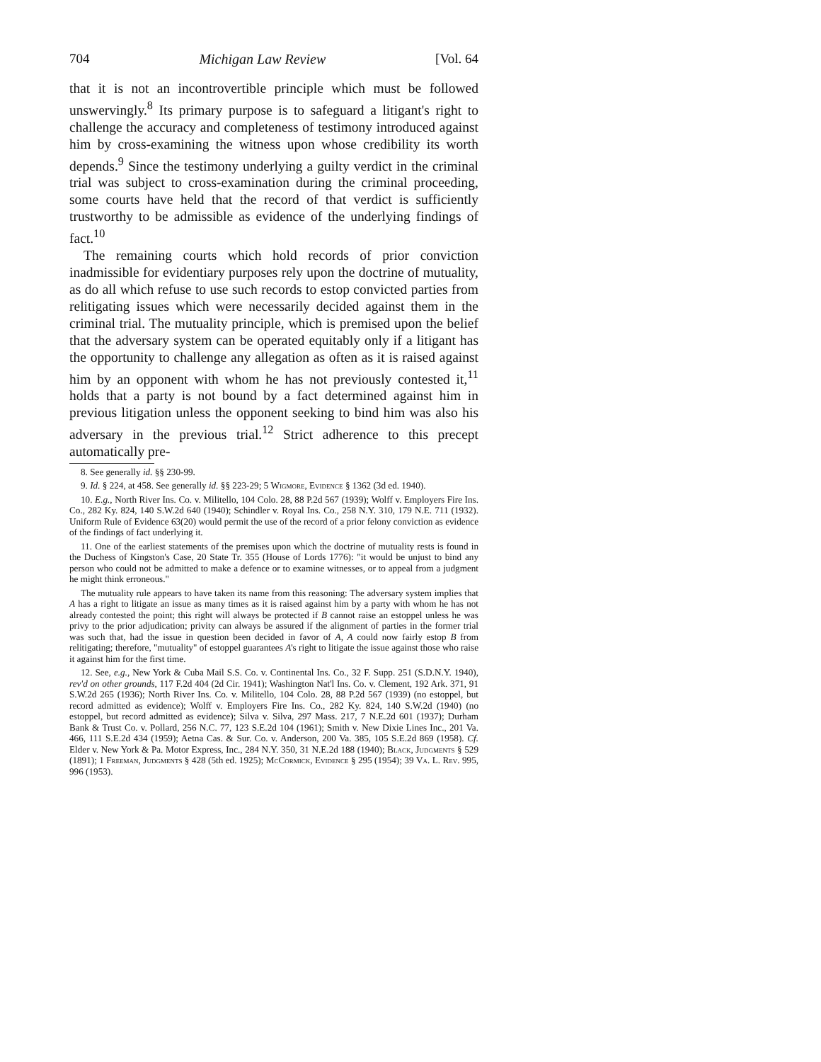704 Michigan Law Review [Vol. 64
that it is not an incontrovertible principle which must be followed unswervingly.<sup>8</sup> Its primary purpose is to safeguard a litigant's right to challenge the accuracy and completeness of testimony introduced against him by cross-examining the witness upon whose credibility its worth depends.<sup>9</sup> Since the testimony underlying a guilty verdict in the criminal trial was subject to cross-examination during the criminal proceeding, some courts have held that the record of that verdict is sufficiently trustworthy to be admissible as evidence of the underlying findings of fact.<sup>10</sup>
The remaining courts which hold records of prior conviction inadmissible for evidentiary purposes rely upon the doctrine of mutuality, as do all which refuse to use such records to estop convicted parties from relitigating issues which were necessarily decided against them in the criminal trial. The mutuality principle, which is premised upon the belief that the adversary system can be operated equitably only if a litigant has the opportunity to challenge any allegation as often as it is raised against him by an opponent with whom he has not previously contested it,<sup>11</sup> holds that a party is not bound by a fact determined against him in previous litigation unless the opponent seeking to bind him was also his adversary in the previous trial.<sup>12</sup> Strict adherence to this precept automatically pre-
8. See generally id. §§ 230-99.
9. Id. § 224, at 458. See generally id. §§ 223-29; 5 Wigmore, Evidence § 1362 (3d ed. 1940).
10. E.g., North River Ins. Co. v. Militello, 104 Colo. 28, 88 P.2d 567 (1939); Wolff v. Employers Fire Ins. Co., 282 Ky. 824, 140 S.W.2d 640 (1940); Schindler v. Royal Ins. Co., 258 N.Y. 310, 179 N.E. 711 (1932). Uniform Rule of Evidence 63(20) would permit the use of the record of a prior felony conviction as evidence of the findings of fact underlying it.
11. One of the earliest statements of the premises upon which the doctrine of mutuality rests is found in the Duchess of Kingston's Case, 20 State Tr. 355 (House of Lords 1776): "it would be unjust to bind any person who could not be admitted to make a defence or to examine witnesses, or to appeal from a judgment he might think erroneous."
The mutuality rule appears to have taken its name from this reasoning: The adversary system implies that A has a right to litigate an issue as many times as it is raised against him by a party with whom he has not already contested the point; this right will always be protected if B cannot raise an estoppel unless he was privy to the prior adjudication; privity can always be assured if the alignment of parties in the former trial was such that, had the issue in question been decided in favor of A, A could now fairly estop B from relitigating; therefore, "mutuality" of estoppel guarantees A's right to litigate the issue against those who raise it against him for the first time.
12. See, e.g., New York & Cuba Mail S.S. Co. v. Continental Ins. Co., 32 F. Supp. 251 (S.D.N.Y. 1940), rev'd on other grounds, 117 F.2d 404 (2d Cir. 1941); Washington Nat'l Ins. Co. v. Clement, 192 Ark. 371, 91 S.W.2d 265 (1936); North River Ins. Co. v. Militello, 104 Colo. 28, 88 P.2d 567 (1939) (no estoppel, but record admitted as evidence); Wolff v. Employers Fire Ins. Co., 282 Ky. 824, 140 S.W.2d (1940) (no estoppel, but record admitted as evidence); Silva v. Silva, 297 Mass. 217, 7 N.E.2d 601 (1937); Durham Bank & Trust Co. v. Pollard, 256 N.C. 77, 123 S.E.2d 104 (1961); Smith v. New Dixie Lines Inc., 201 Va. 466, 111 S.E.2d 434 (1959); Aetna Cas. & Sur. Co. v. Anderson, 200 Va. 385, 105 S.E.2d 869 (1958). Cf. Elder v. New York & Pa. Motor Express, Inc., 284 N.Y. 350, 31 N.E.2d 188 (1940); Black, Judgments § 529 (1891); 1 Freeman, Judgments § 428 (5th ed. 1925); McCormick, Evidence § 295 (1954); 39 Va. L. Rev. 995, 996 (1953).